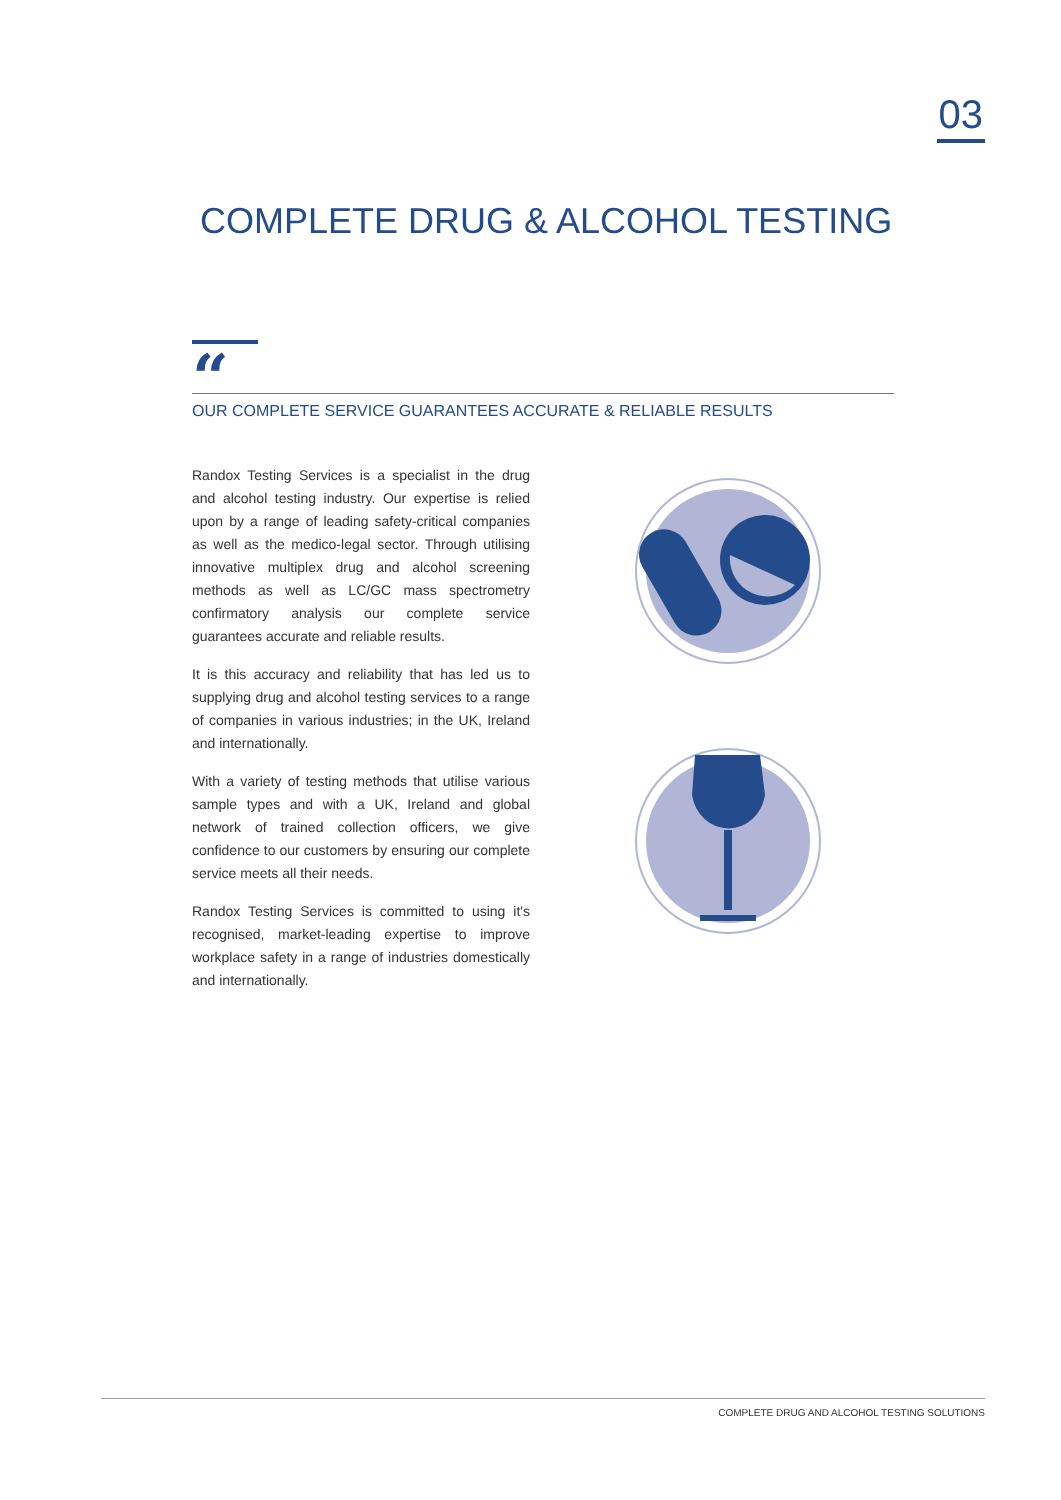03
COMPLETE DRUG & ALCOHOL TESTING
“
OUR COMPLETE SERVICE GUARANTEES ACCURATE & RELIABLE RESULTS
Randox Testing Services is a specialist in the drug and alcohol testing industry. Our expertise is relied upon by a range of leading safety-critical companies as well as the medico-legal sector. Through utilising innovative multiplex drug and alcohol screening methods as well as LC/GC mass spectrometry confirmatory analysis our complete service guarantees accurate and reliable results.
It is this accuracy and reliability that has led us to supplying drug and alcohol testing services to a range of companies in various industries; in the UK, Ireland and internationally.
With a variety of testing methods that utilise various sample types and with a UK, Ireland and global network of trained collection officers, we give confidence to our customers by ensuring our complete service meets all their needs.
Randox Testing Services is committed to using it's recognised, market-leading expertise to improve workplace safety in a range of industries domestically and internationally.
COMPLETE DRUG AND ALCOHOL TESTING SOLUTIONS